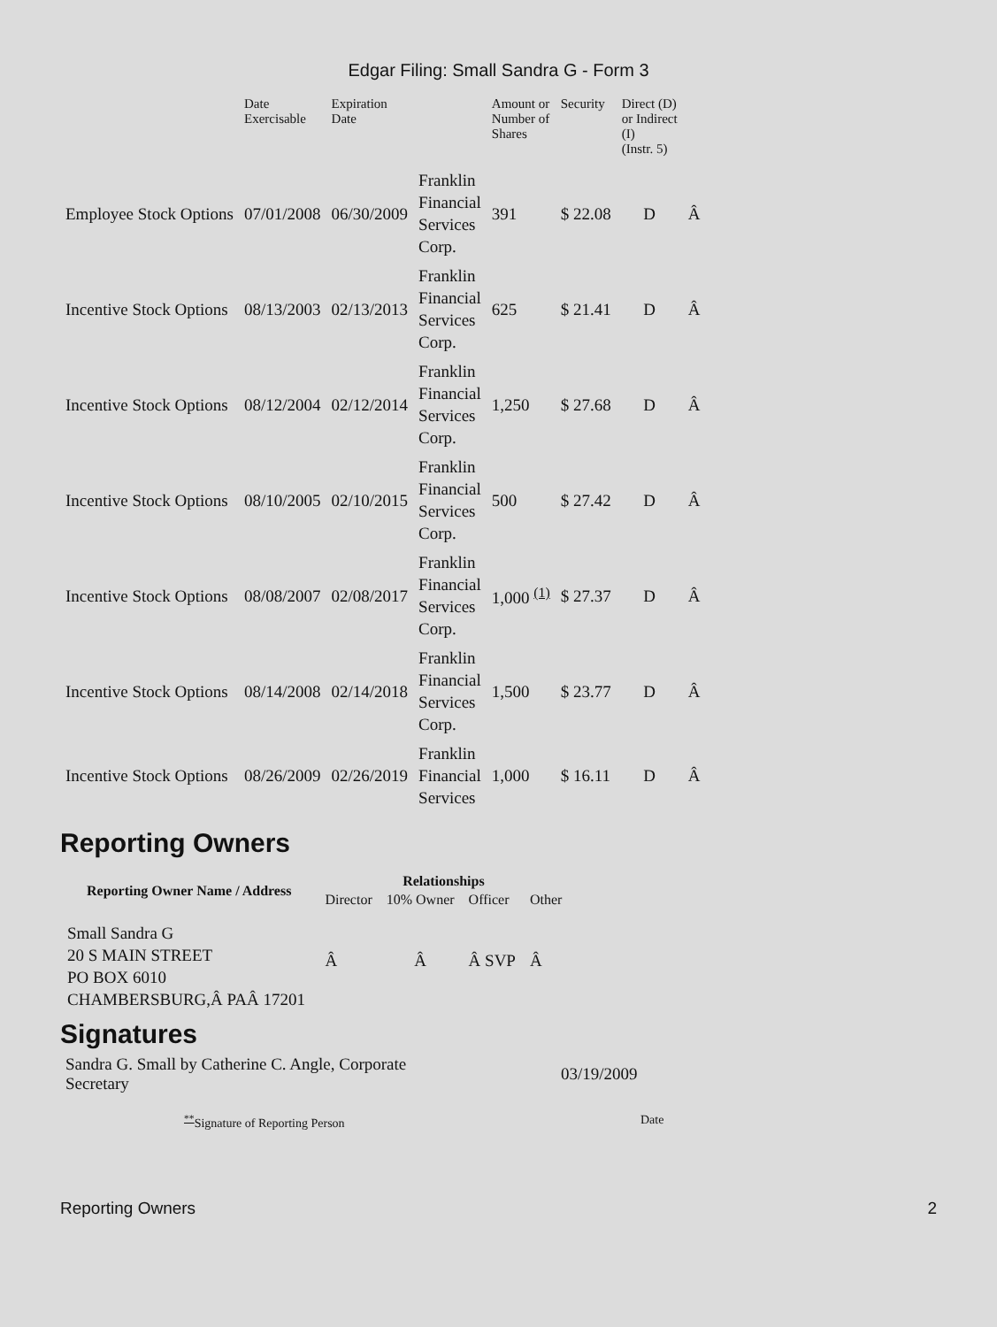Edgar Filing: Small Sandra G - Form 3
| | Date Exercisable | Expiration Date | | Amount or Number of Shares | Security | Direct (D) or Indirect (I) (Instr. 5) | |
| --- | --- | --- | --- | --- | --- | --- | --- |
| Employee Stock Options | 07/01/2008 | 06/30/2009 | Franklin Financial Services Corp. | 391 | $ 22.08 | D | Â |
| Incentive Stock Options | 08/13/2003 | 02/13/2013 | Franklin Financial Services Corp. | 625 | $ 21.41 | D | Â |
| Incentive Stock Options | 08/12/2004 | 02/12/2014 | Franklin Financial Services Corp. | 1,250 | $ 27.68 | D | Â |
| Incentive Stock Options | 08/10/2005 | 02/10/2015 | Franklin Financial Services Corp. | 500 | $ 27.42 | D | Â |
| Incentive Stock Options | 08/08/2007 | 02/08/2017 | Franklin Financial Services Corp. | 1,000 <sup>(1)</sup> | $ 27.37 | D | Â |
| Incentive Stock Options | 08/14/2008 | 02/14/2018 | Franklin Financial Services Corp. | 1,500 | $ 23.77 | D | Â |
| Incentive Stock Options | 08/26/2009 | 02/26/2019 | Franklin Financial Services | 1,000 | $ 16.11 | D | Â |
Reporting Owners
| Reporting Owner Name / Address | Relationships | | | |
| --- | --- | --- | --- | --- |
| | Director | 10% Owner | Officer | Other |
| Small Sandra G 20 S MAIN STREET PO BOX 6010 CHAMBERSBURG,Â PAÂ 17201 | Â | Â | Â SVP | Â |
Signatures
Sandra G. Small by Catherine C. Angle, Corporate
Secretary
03/19/2009
<sup>**</sup> Signature of Reporting Person Date
Reporting Owners 2